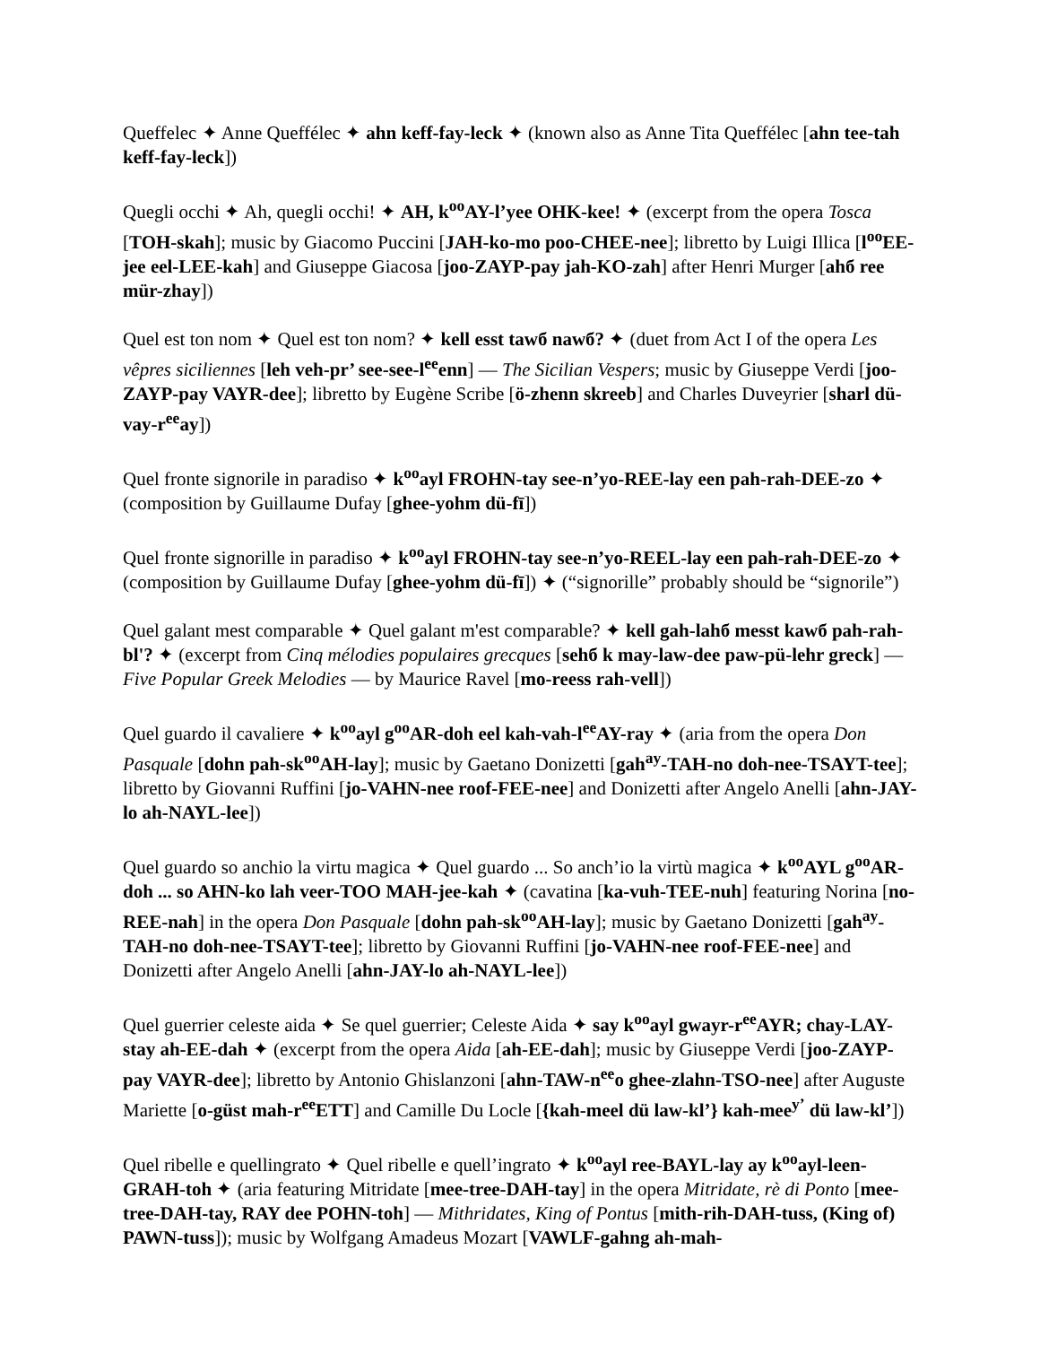Queffelec ✦ Anne Queffélec ✦ ahn keff-fay-leck ✦ (known also as Anne Tita Queffélec [ahn tee-tah keff-fay-leck])
Quegli occhi ✦ Ah, quegli occhi! ✦ AH, k<sup>oo</sup>AY-l’yee OHK-kee! ✦ (excerpt from the opera Tosca [TOH-skah]; music by Giacomo Puccini [JAH-ko-mo poo-CHEE-nee]; libretto by Luigi Illica [l<sup>oo</sup>EE-jee eel-LEE-kah] and Giuseppe Giacosa [joo-ZAYP-pay jah-KO-zah] after Henri Murger [ahб ree mür-zhay])
Quel est ton nom ✦ Quel est ton nom? ✦ kell esst tawб nawб? ✦ (duet from Act I of the opera Les vêpres siciliennes [leh veh-pr’ see-see-l<sup>ee</sup>enn] — The Sicilian Vespers; music by Giuseppe Verdi [joo-ZAYP-pay VAYR-dee]; libretto by Eugène Scribe [ö-zhenn skreeb] and Charles Duveyrier [sharl dü-vay-r<sup>ee</sup>ay])
Quel fronte signorile in paradiso ✦ k<sup>oo</sup>ayl FROHN-tay see-n’yo-REE-lay een pah-rah-DEE-zo ✦ (composition by Guillaume Dufay [ghee-yohm dü-fī])
Quel fronte signorille in paradiso ✦ k<sup>oo</sup>ayl FROHN-tay see-n’yo-REEL-lay een pah-rah-DEE-zo ✦ (composition by Guillaume Dufay [ghee-yohm dü-fī]) ✦ (“signorille” probably should be “signorile”)
Quel galant mest comparable ✦ Quel galant m'est comparable? ✦ kell gah-lahб messt kawб pah-rah-bl'? ✦ (excerpt from Cinq mélodies populaires grecques [sehб k may-law-dee paw-pü-lehr greck] — Five Popular Greek Melodies — by Maurice Ravel [mo-reess rah-vell])
Quel guardo il cavaliere ✦ k<sup>oo</sup>ayl g<sup>oo</sup>AR-doh eel kah-vah-l<sup>ee</sup>AY-ray ✦ (aria from the opera Don Pasquale [dohn pah-sk<sup>oo</sup>AH-lay]; music by Gaetano Donizetti [gah<sup>ay</sup>-TAH-no doh-nee-TSAYT-tee]; libretto by Giovanni Ruffini [jo-VAHN-nee roof-FEE-nee] and Donizetti after Angelo Anelli [ahn-JAY-lo ah-NAYL-lee])
Quel guardo so anchio la virtu magica ✦ Quel guardo ... So anch’io la virtù magica ✦ k<sup>oo</sup>AYL g<sup>oo</sup>AR-doh ... so AHN-ko lah veer-TOO MAH-jee-kah ✦ (cavatina [ka-vuh-TEE-nuh] featuring Norina [no-REE-nah] in the opera Don Pasquale [dohn pah-sk<sup>oo</sup>AH-lay]; music by Gaetano Donizetti [gah<sup>ay</sup>-TAH-no doh-nee-TSAYT-tee]; libretto by Giovanni Ruffini [jo-VAHN-nee roof-FEE-nee] and Donizetti after Angelo Anelli [ahn-JAY-lo ah-NAYL-lee])
Quel guerrier celeste aida ✦ Se quel guerrier; Celeste Aida ✦ say k<sup>oo</sup>ayl gwayr-r<sup>ee</sup>AYR; chay-LAY-stay ah-EE-dah ✦ (excerpt from the opera Aida [ah-EE-dah]; music by Giuseppe Verdi [joo-ZAYP-pay VAYR-dee]; libretto by Antonio Ghislanzoni [ahn-TAW-n<sup>ee</sup>o ghee-zlahn-TSO-nee] after Auguste Mariette [o-güst mah-r<sup>ee</sup>ETT] and Camille Du Locle [{kah-meel dü law-kl’} kah-mee<sup>y’</sup> dü law-kl’])
Quel ribelle e quellingrato ✦ Quel ribelle e quell’ingrato ✦ k<sup>oo</sup>ayl ree-BAYL-lay ay k<sup>oo</sup>ayl-leen-GRAH-toh ✦ (aria featuring Mitridate [mee-tree-DAH-tay] in the opera Mitridate, rè di Ponto [mee-tree-DAH-tay, RAY dee POHN-toh] — Mithridates, King of Pontus [mith-rih-DAH-tuss, (King of) PAWN-tuss]); music by Wolfgang Amadeus Mozart [VAWLF-gahng ah-mah-